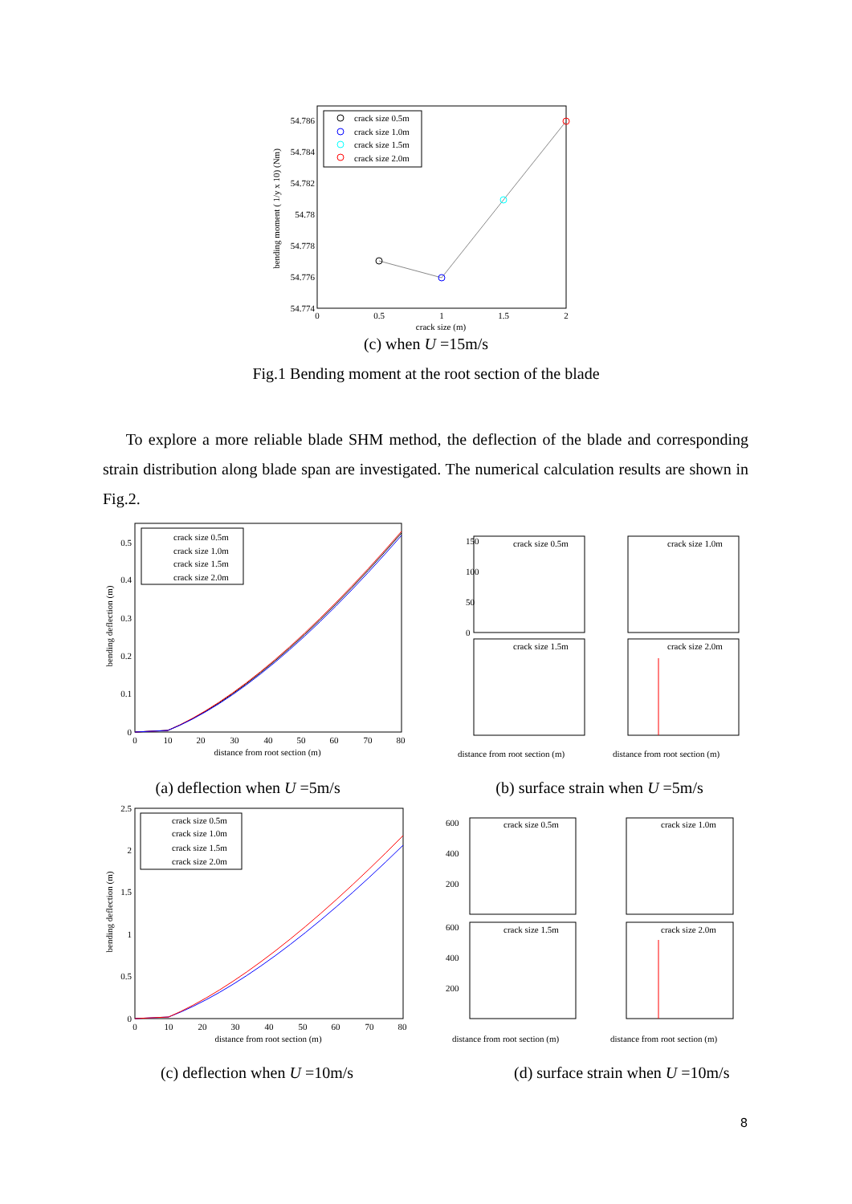54.786
54.784
54.782
54.78
54.778
54.776
54.774
0
0.5
1
1.5
2
crack size (m)
bending moment ( 1/y x 10) (Nm)
crack size 0.5m
crack size 1.0m
crack size 1.5m
crack size 2.0m
(c) when U =15m/s
Fig.1 Bending moment at the root section of the blade
To explore a more reliable blade SHM method, the deflection of the blade and corresponding strain distribution along blade span are investigated. The numerical calculation results are shown in Fig.2.
0.5
0.4
0.3
0.2
0.1
0
0
10
20
30
40
50
60
70
80
distance from root section (m)
bending deflection (m)
crack size 0.5m
crack size 1.0m
crack size 1.5m
crack size 2.0m
150
100
50
0
crack size 0.5m
crack size 1.0m
crack size 1.5m
crack size 2.0m
distance from root section (m)
distance from root section (m)
(a) deflection when U =5m/s (b) surface strain when U =5m/s
2.5
2
1.5
1
0.5
0
0
10
20
30
40
50
60
70
80
distance from root section (m)
bending deflection (m)
crack size 0.5m
crack size 1.0m
crack size 1.5m
crack size 2.0m
crack size 0.5m
crack size 1.0m
crack size 1.5m
crack size 2.0m
600
400
200
600
400
200
distance from root section (m)
distance from root section (m)
(c) deflection when U =10m/s (d) surface strain when U =10m/s
8